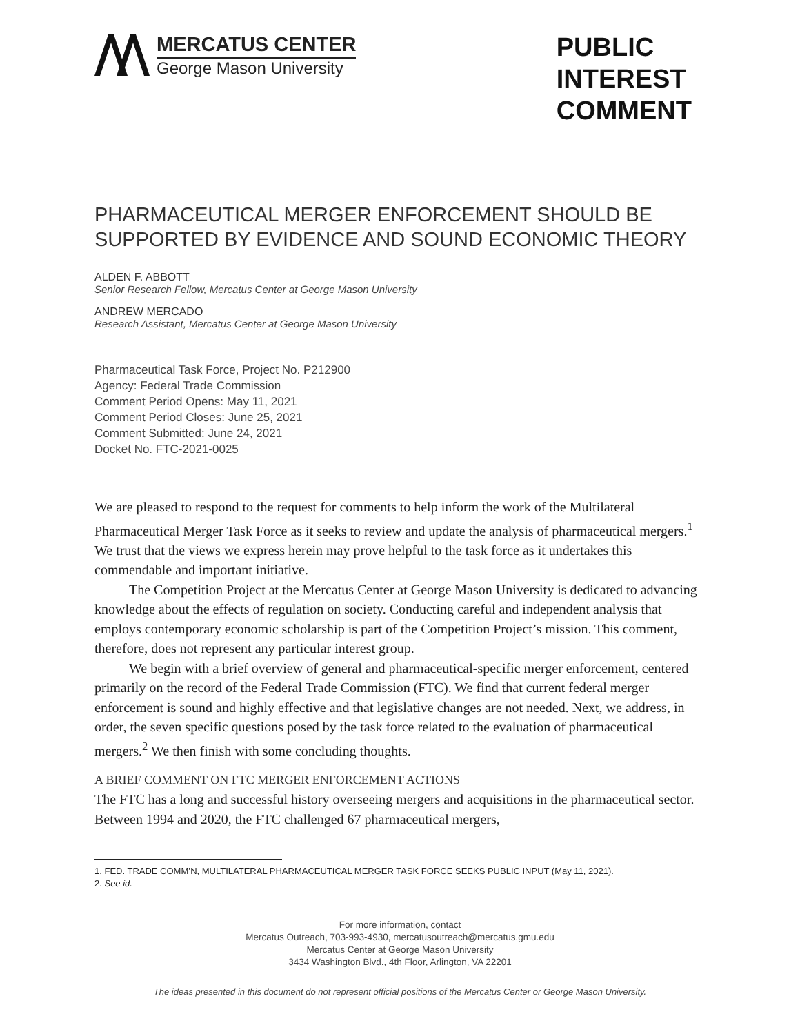MERCATUS CENTER
George Mason University
PUBLIC
INTEREST
COMMENT
PHARMACEUTICAL MERGER ENFORCEMENT SHOULD BE SUPPORTED BY EVIDENCE AND SOUND ECONOMIC THEORY
ALDEN F. ABBOTT
Senior Research Fellow, Mercatus Center at George Mason University
ANDREW MERCADO
Research Assistant, Mercatus Center at George Mason University
Pharmaceutical Task Force, Project No. P212900
Agency: Federal Trade Commission
Comment Period Opens: May 11, 2021
Comment Period Closes: June 25, 2021
Comment Submitted: June 24, 2021
Docket No. FTC-2021-0025
We are pleased to respond to the request for comments to help inform the work of the Multilateral Pharmaceutical Merger Task Force as it seeks to review and update the analysis of pharmaceutical mergers.<sup>1</sup> We trust that the views we express herein may prove helpful to the task force as it undertakes this commendable and important initiative.
The Competition Project at the Mercatus Center at George Mason University is dedicated to advancing knowledge about the effects of regulation on society. Conducting careful and independent analysis that employs contemporary economic scholarship is part of the Competition Project’s mission. This comment, therefore, does not represent any particular interest group.
We begin with a brief overview of general and pharmaceutical-specific merger enforcement, centered primarily on the record of the Federal Trade Commission (FTC). We find that current federal merger enforcement is sound and highly effective and that legislative changes are not needed. Next, we address, in order, the seven specific questions posed by the task force related to the evaluation of pharmaceutical mergers.<sup>2</sup> We then finish with some concluding thoughts.
A BRIEF COMMENT ON FTC MERGER ENFORCEMENT ACTIONS
The FTC has a long and successful history overseeing mergers and acquisitions in the pharmaceutical sector. Between 1994 and 2020, the FTC challenged 67 pharmaceutical mergers,
1. FED. TRADE COMM’N, MULTILATERAL PHARMACEUTICAL MERGER TASK FORCE SEEKS PUBLIC INPUT (May 11, 2021).
2. See id.
For more information, contact
Mercatus Outreach, 703-993-4930, mercatusoutreach@mercatus.gmu.edu
Mercatus Center at George Mason University
3434 Washington Blvd., 4th Floor, Arlington, VA 22201
The ideas presented in this document do not represent official positions of the Mercatus Center or George Mason University.